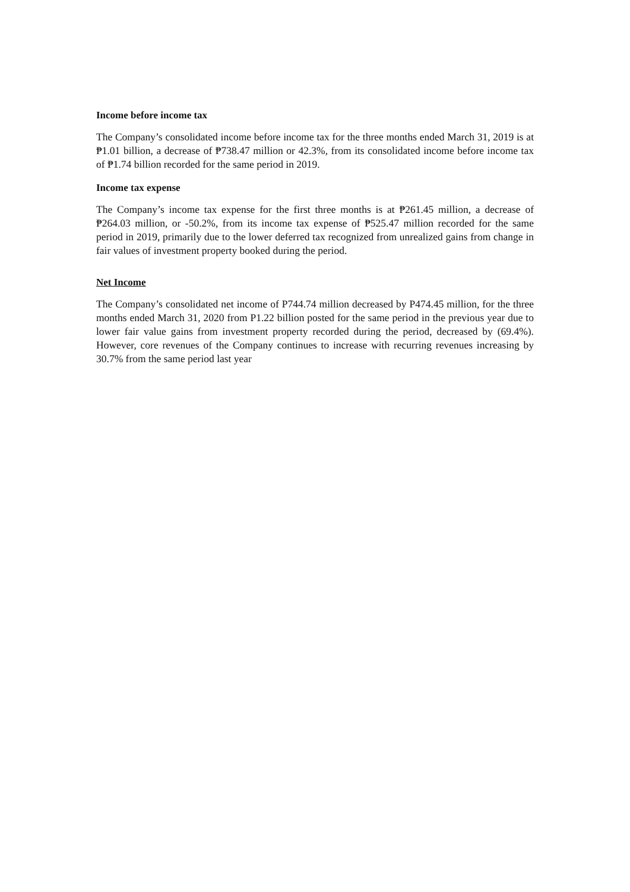Income before income tax
The Company’s consolidated income before income tax for the three months ended March 31, 2019 is at ₱1.01 billion, a decrease of ₱738.47 million or 42.3%, from its consolidated income before income tax of ₱1.74 billion recorded for the same period in 2019.
Income tax expense
The Company’s income tax expense for the first three months is at ₱261.45 million, a decrease of ₱264.03 million, or -50.2%, from its income tax expense of ₱525.47 million recorded for the same period in 2019, primarily due to the lower deferred tax recognized from unrealized gains from change in fair values of investment property booked during the period.
Net Income
The Company’s consolidated net income of P744.74 million decreased by P474.45 million, for the three months ended March 31, 2020 from P1.22 billion posted for the same period in the previous year due to lower fair value gains from investment property recorded during the period, decreased by (69.4%). However, core revenues of the Company continues to increase with recurring revenues increasing by 30.7% from the same period last year